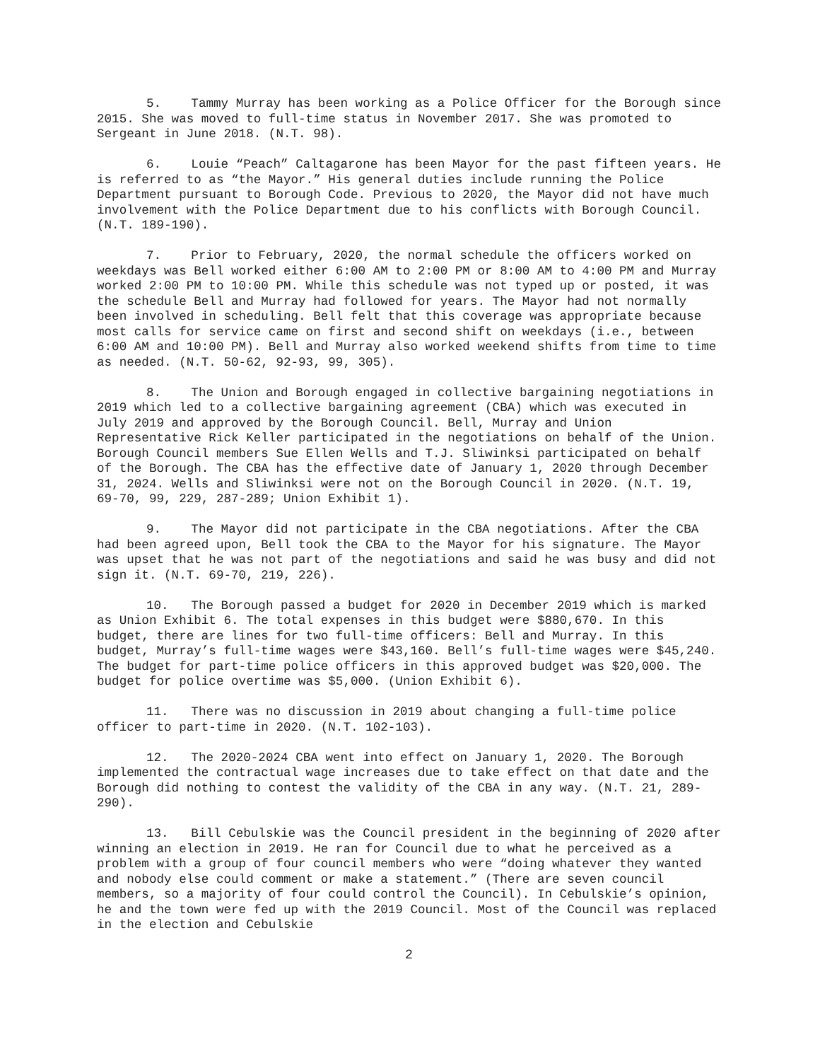5. Tammy Murray has been working as a Police Officer for the Borough since 2015. She was moved to full-time status in November 2017. She was promoted to Sergeant in June 2018. (N.T. 98).
6. Louie “Peach” Caltagarone has been Mayor for the past fifteen years. He is referred to as “the Mayor.” His general duties include running the Police Department pursuant to Borough Code. Previous to 2020, the Mayor did not have much involvement with the Police Department due to his conflicts with Borough Council. (N.T. 189-190).
7. Prior to February, 2020, the normal schedule the officers worked on weekdays was Bell worked either 6:00 AM to 2:00 PM or 8:00 AM to 4:00 PM and Murray worked 2:00 PM to 10:00 PM. While this schedule was not typed up or posted, it was the schedule Bell and Murray had followed for years. The Mayor had not normally been involved in scheduling. Bell felt that this coverage was appropriate because most calls for service came on first and second shift on weekdays (i.e., between 6:00 AM and 10:00 PM). Bell and Murray also worked weekend shifts from time to time as needed. (N.T. 50-62, 92-93, 99, 305).
8. The Union and Borough engaged in collective bargaining negotiations in 2019 which led to a collective bargaining agreement (CBA) which was executed in July 2019 and approved by the Borough Council. Bell, Murray and Union Representative Rick Keller participated in the negotiations on behalf of the Union. Borough Council members Sue Ellen Wells and T.J. Sliwinksi participated on behalf of the Borough. The CBA has the effective date of January 1, 2020 through December 31, 2024. Wells and Sliwinksi were not on the Borough Council in 2020. (N.T. 19, 69-70, 99, 229, 287-289; Union Exhibit 1).
9. The Mayor did not participate in the CBA negotiations. After the CBA had been agreed upon, Bell took the CBA to the Mayor for his signature. The Mayor was upset that he was not part of the negotiations and said he was busy and did not sign it. (N.T. 69-70, 219, 226).
10. The Borough passed a budget for 2020 in December 2019 which is marked as Union Exhibit 6. The total expenses in this budget were $880,670. In this budget, there are lines for two full-time officers: Bell and Murray. In this budget, Murray’s full-time wages were $43,160. Bell’s full-time wages were $45,240. The budget for part-time police officers in this approved budget was $20,000. The budget for police overtime was $5,000. (Union Exhibit 6).
11. There was no discussion in 2019 about changing a full-time police officer to part-time in 2020. (N.T. 102-103).
12. The 2020-2024 CBA went into effect on January 1, 2020. The Borough implemented the contractual wage increases due to take effect on that date and the Borough did nothing to contest the validity of the CBA in any way. (N.T. 21, 289-290).
13. Bill Cebulskie was the Council president in the beginning of 2020 after winning an election in 2019. He ran for Council due to what he perceived as a problem with a group of four council members who were “doing whatever they wanted and nobody else could comment or make a statement.” (There are seven council members, so a majority of four could control the Council). In Cebulskie’s opinion, he and the town were fed up with the 2019 Council. Most of the Council was replaced in the election and Cebulskie
2